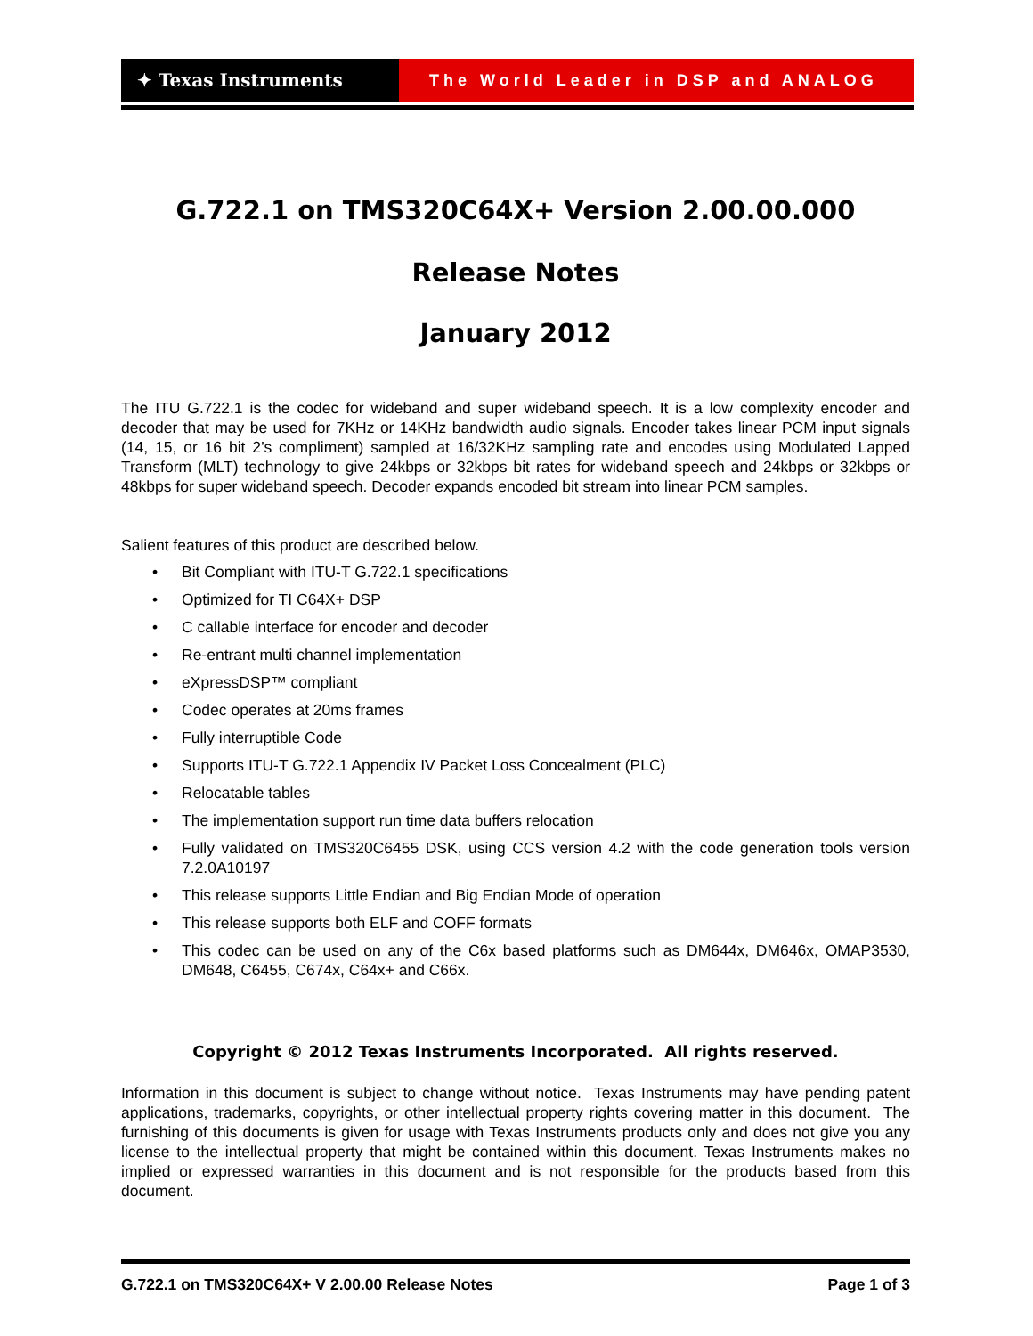✦ Texas Instruments The World Leader in DSP and ANALOG
G.722.1 on TMS320C64X+ Version 2.00.00.000
Release Notes
January 2012
The ITU G.722.1 is the codec for wideband and super wideband speech. It is a low complexity encoder and decoder that may be used for 7KHz or 14KHz bandwidth audio signals. Encoder takes linear PCM input signals (14, 15, or 16 bit 2’s compliment) sampled at 16/32KHz sampling rate and encodes using Modulated Lapped Transform (MLT) technology to give 24kbps or 32kbps bit rates for wideband speech and 24kbps or 32kbps or 48kbps for super wideband speech. Decoder expands encoded bit stream into linear PCM samples.
Salient features of this product are described below.
• Bit Compliant with ITU-T G.722.1 specifications
• Optimized for TI C64X+ DSP
• C callable interface for encoder and decoder
• Re-entrant multi channel implementation
• eXpressDSP™ compliant
• Codec operates at 20ms frames
• Fully interruptible Code
• Supports ITU-T G.722.1 Appendix IV Packet Loss Concealment (PLC)
• Relocatable tables
• The implementation support run time data buffers relocation
• Fully validated on TMS320C6455 DSK, using CCS version 4.2 with the code generation tools version 7.2.0A10197
• This release supports Little Endian and Big Endian Mode of operation
• This release supports both ELF and COFF formats
• This codec can be used on any of the C6x based platforms such as DM644x, DM646x, OMAP3530, DM648, C6455, C674x, C64x+ and C66x.
Copyright © 2012 Texas Instruments Incorporated. All rights reserved.
Information in this document is subject to change without notice. Texas Instruments may have pending patent applications, trademarks, copyrights, or other intellectual property rights covering matter in this document. The furnishing of this documents is given for usage with Texas Instruments products only and does not give you any license to the intellectual property that might be contained within this document. Texas Instruments makes no implied or expressed warranties in this document and is not responsible for the products based from this document.
G.722.1 on TMS320C64X+ V 2.00.00 Release Notes Page 1 of 3